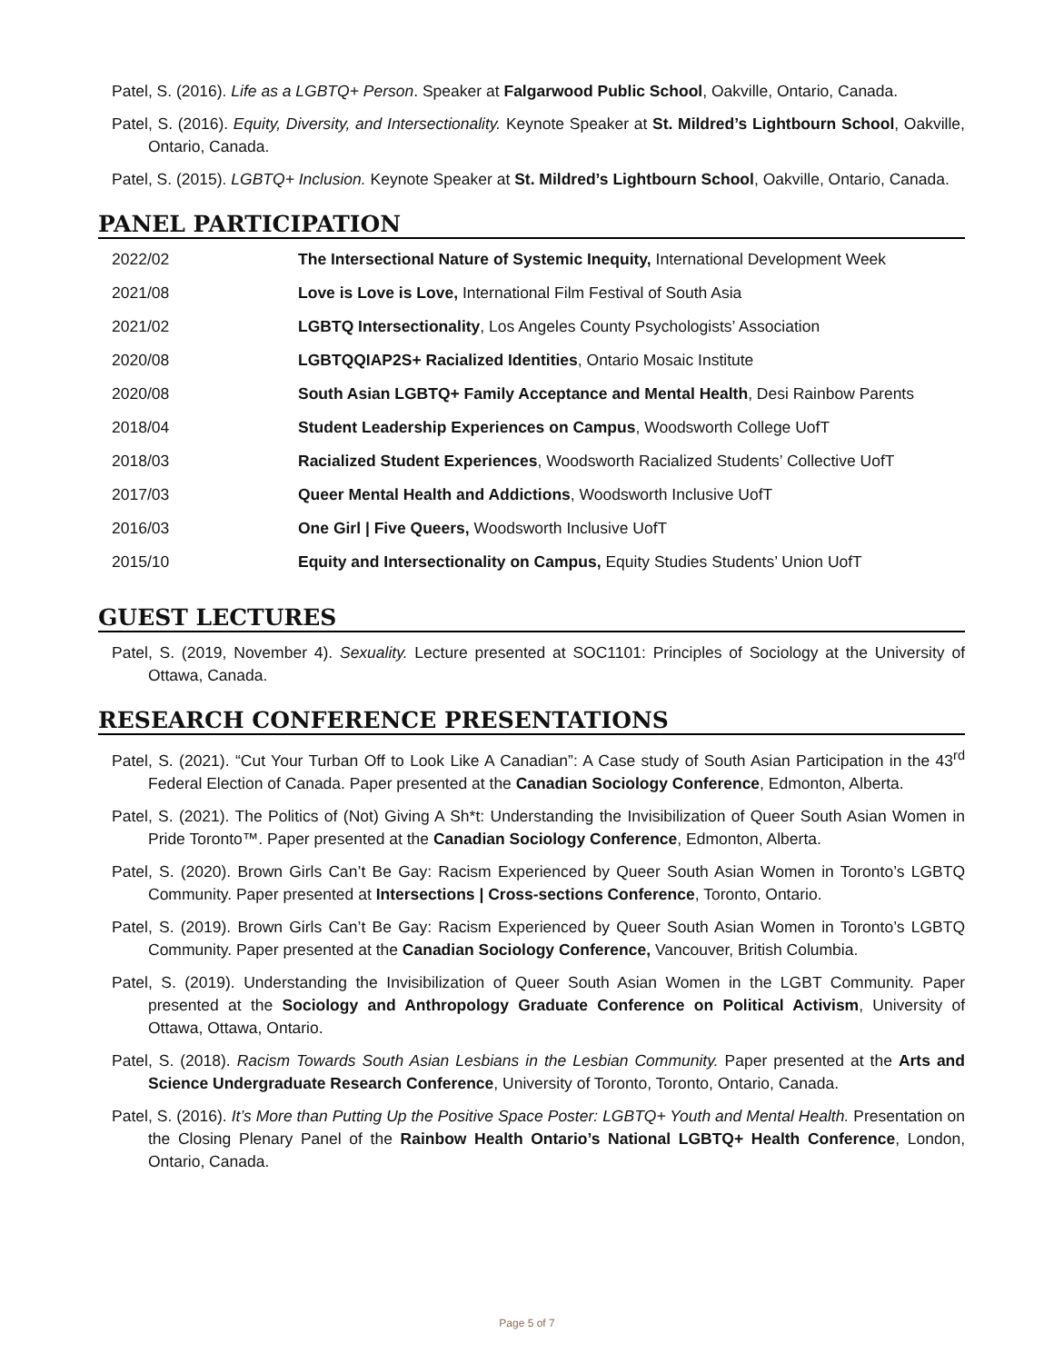Patel, S. (2016). Life as a LGBTQ+ Person. Speaker at Falgarwood Public School, Oakville, Ontario, Canada.
Patel, S. (2016). Equity, Diversity, and Intersectionality. Keynote Speaker at St. Mildred’s Lightbourn School, Oakville, Ontario, Canada.
Patel, S. (2015). LGBTQ+ Inclusion. Keynote Speaker at St. Mildred’s Lightbourn School, Oakville, Ontario, Canada.
PANEL PARTICIPATION
| 2022/02 | The Intersectional Nature of Systemic Inequity, International Development Week |
| 2021/08 | Love is Love is Love, International Film Festival of South Asia |
| 2021/02 | LGBTQ Intersectionality , Los Angeles County Psychologists’ Association |
| 2020/08 | LGBTQQIAP2S+ Racialized Identities , Ontario Mosaic Institute |
| 2020/08 | South Asian LGBTQ+ Family Acceptance and Mental Health , Desi Rainbow Parents |
| 2018/04 | Student Leadership Experiences on Campus , Woodsworth College UofT |
| 2018/03 | Racialized Student Experiences , Woodsworth Racialized Students’ Collective UofT |
| 2017/03 | Queer Mental Health and Addictions , Woodsworth Inclusive UofT |
| 2016/03 | One Girl / Five Queers, Woodsworth Inclusive UofT |
| 2015/10 | Equity and Intersectionality on Campus, Equity Studies Students’ Union UofT |
GUEST LECTURES
Patel, S. (2019, November 4). Sexuality. Lecture presented at SOC1101: Principles of Sociology at the University of Ottawa, Canada.
RESEARCH CONFERENCE PRESENTATIONS
Patel, S. (2021). “Cut Your Turban Off to Look Like A Canadian”: A Case study of South Asian Participation in the 43<sup>rd</sup> Federal Election of Canada. Paper presented at the Canadian Sociology Conference, Edmonton, Alberta.
Patel, S. (2021). The Politics of (Not) Giving A Sh*t: Understanding the Invisibilization of Queer South Asian Women in Pride Toronto™. Paper presented at the Canadian Sociology Conference, Edmonton, Alberta.
Patel, S. (2020). Brown Girls Can’t Be Gay: Racism Experienced by Queer South Asian Women in Toronto’s LGBTQ Community. Paper presented at Intersections | Cross-sections Conference, Toronto, Ontario.
Patel, S. (2019). Brown Girls Can’t Be Gay: Racism Experienced by Queer South Asian Women in Toronto’s LGBTQ Community. Paper presented at the Canadian Sociology Conference, Vancouver, British Columbia.
Patel, S. (2019). Understanding the Invisibilization of Queer South Asian Women in the LGBT Community. Paper presented at the Sociology and Anthropology Graduate Conference on Political Activism, University of Ottawa, Ottawa, Ontario.
Patel, S. (2018). Racism Towards South Asian Lesbians in the Lesbian Community. Paper presented at the Arts and Science Undergraduate Research Conference, University of Toronto, Toronto, Ontario, Canada.
Patel, S. (2016). It’s More than Putting Up the Positive Space Poster: LGBTQ+ Youth and Mental Health. Presentation on the Closing Plenary Panel of the Rainbow Health Ontario’s National LGBTQ+ Health Conference, London, Ontario, Canada.
Page 5 of 7